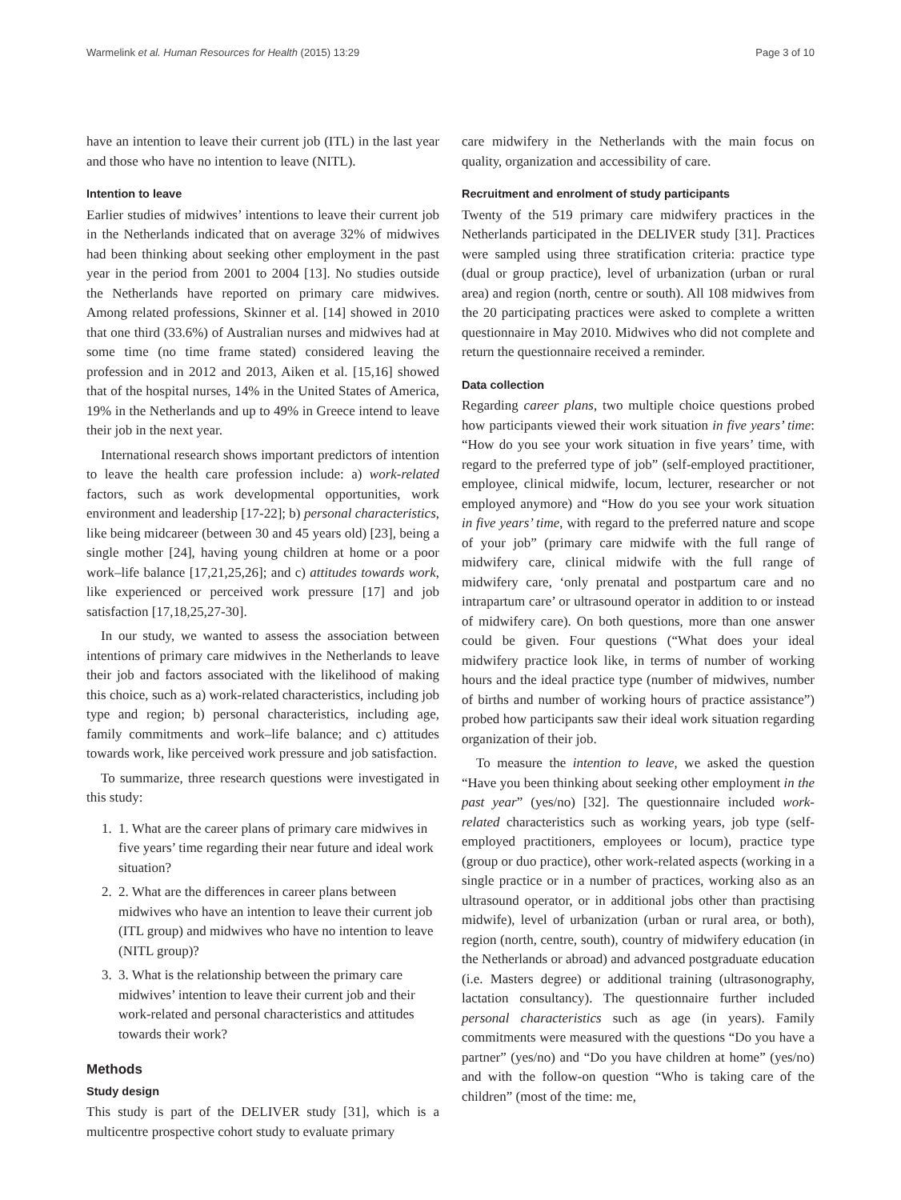Warmelink et al. Human Resources for Health (2015) 13:29 Page 3 of 10
have an intention to leave their current job (ITL) in the last year and those who have no intention to leave (NITL).
Intention to leave
Earlier studies of midwives’ intentions to leave their current job in the Netherlands indicated that on average 32% of midwives had been thinking about seeking other employment in the past year in the period from 2001 to 2004 [13]. No studies outside the Netherlands have reported on primary care midwives. Among related professions, Skinner et al. [14] showed in 2010 that one third (33.6%) of Australian nurses and midwives had at some time (no time frame stated) considered leaving the profession and in 2012 and 2013, Aiken et al. [15,16] showed that of the hospital nurses, 14% in the United States of America, 19% in the Netherlands and up to 49% in Greece intend to leave their job in the next year.
International research shows important predictors of intention to leave the health care profession include: a) work-related factors, such as work developmental opportunities, work environment and leadership [17-22]; b) personal characteristics, like being midcareer (between 30 and 45 years old) [23], being a single mother [24], having young children at home or a poor work–life balance [17,21,25,26]; and c) attitudes towards work, like experienced or perceived work pressure [17] and job satisfaction [17,18,25,27-30].
In our study, we wanted to assess the association between intentions of primary care midwives in the Netherlands to leave their job and factors associated with the likelihood of making this choice, such as a) work-related characteristics, including job type and region; b) personal characteristics, including age, family commitments and work–life balance; and c) attitudes towards work, like perceived work pressure and job satisfaction.
To summarize, three research questions were investigated in this study:
1. 1. What are the career plans of primary care midwives in five years’ time regarding their near future and ideal work situation?
2. 2. What are the differences in career plans between midwives who have an intention to leave their current job (ITL group) and midwives who have no intention to leave (NITL group)?
3. 3. What is the relationship between the primary care midwives’ intention to leave their current job and their work-related and personal characteristics and attitudes towards their work?
Methods
Study design
This study is part of the DELIVER study [31], which is a multicentre prospective cohort study to evaluate primary
care midwifery in the Netherlands with the main focus on quality, organization and accessibility of care.
Recruitment and enrolment of study participants
Twenty of the 519 primary care midwifery practices in the Netherlands participated in the DELIVER study [31]. Practices were sampled using three stratification criteria: practice type (dual or group practice), level of urbanization (urban or rural area) and region (north, centre or south). All 108 midwives from the 20 participating practices were asked to complete a written questionnaire in May 2010. Midwives who did not complete and return the questionnaire received a reminder.
Data collection
Regarding career plans, two multiple choice questions probed how participants viewed their work situation in five years’ time: “How do you see your work situation in five years’ time, with regard to the preferred type of job” (self-employed practitioner, employee, clinical midwife, locum, lecturer, researcher or not employed anymore) and “How do you see your work situation in five years’ time, with regard to the preferred nature and scope of your job” (primary care midwife with the full range of midwifery care, clinical midwife with the full range of midwifery care, ‘only prenatal and postpartum care and no intrapartum care’ or ultrasound operator in addition to or instead of midwifery care). On both questions, more than one answer could be given. Four questions (“What does your ideal midwifery practice look like, in terms of number of working hours and the ideal practice type (number of midwives, number of births and number of working hours of practice assistance”) probed how participants saw their ideal work situation regarding organization of their job.
To measure the intention to leave, we asked the question “Have you been thinking about seeking other employment in the past year” (yes/no) [32]. The questionnaire included work-related characteristics such as working years, job type (self-employed practitioners, employees or locum), practice type (group or duo practice), other work-related aspects (working in a single practice or in a number of practices, working also as an ultrasound operator, or in additional jobs other than practising midwife), level of urbanization (urban or rural area, or both), region (north, centre, south), country of midwifery education (in the Netherlands or abroad) and advanced postgraduate education (i.e. Masters degree) or additional training (ultrasonography, lactation consultancy). The questionnaire further included personal characteristics such as age (in years). Family commitments were measured with the questions “Do you have a partner” (yes/no) and “Do you have children at home” (yes/no) and with the follow-on question “Who is taking care of the children” (most of the time: me,